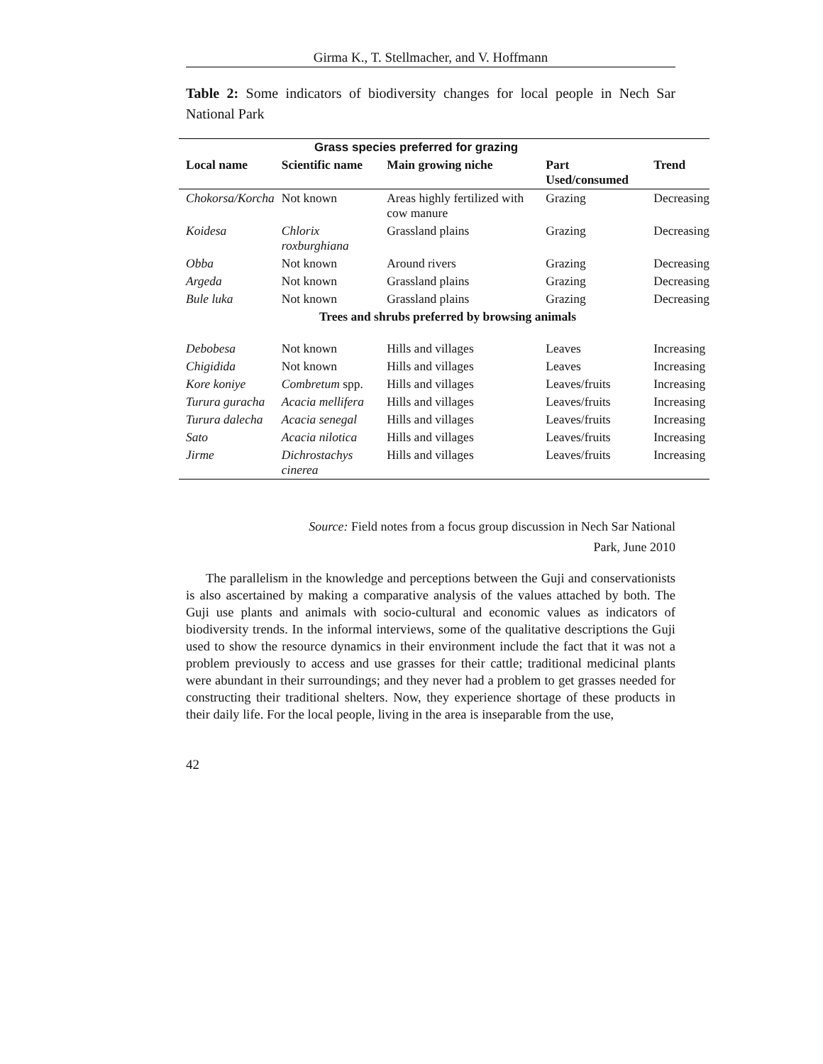Girma K., T. Stellmacher, and V. Hoffmann
Table 2: Some indicators of biodiversity changes for local people in Nech Sar National Park
| Grass species preferred for grazing | | | | |
| --- | --- | --- | --- | --- |
| Local name | Scientific name | Main growing niche | Part Used/consumed | Trend |
| Chokorsa/Korcha | Not known | Areas highly fertilized with cow manure | Grazing | Decreasing |
| Koidesa | Chlorix roxburghiana | Grassland plains | Grazing | Decreasing |
| Obba | Not known | Around rivers | Grazing | Decreasing |
| Argeda | Not known | Grassland plains | Grazing | Decreasing |
| Bule luka | Not known | Grassland plains | Grazing | Decreasing |
| Trees and shrubs preferred by browsing animals | | | | |
| Debobesa | Not known | Hills and villages | Leaves | Increasing |
| Chigidida | Not known | Hills and villages | Leaves | Increasing |
| Kore koniye | Combretum spp. | Hills and villages | Leaves/fruits | Increasing |
| Turura guracha | Acacia mellifera | Hills and villages | Leaves/fruits | Increasing |
| Turura dalecha | Acacia senegal | Hills and villages | Leaves/fruits | Increasing |
| Sato | Acacia nilotica | Hills and villages | Leaves/fruits | Increasing |
| Jirme | Dichrostachys cinerea | Hills and villages | Leaves/fruits | Increasing |
Source: Field notes from a focus group discussion in Nech Sar National
Park, June 2010
The parallelism in the knowledge and perceptions between the Guji and conservationists is also ascertained by making a comparative analysis of the values attached by both. The Guji use plants and animals with socio-cultural and economic values as indicators of biodiversity trends. In the informal interviews, some of the qualitative descriptions the Guji used to show the resource dynamics in their environment include the fact that it was not a problem previously to access and use grasses for their cattle; traditional medicinal plants were abundant in their surroundings; and they never had a problem to get grasses needed for constructing their traditional shelters. Now, they experience shortage of these products in their daily life. For the local people, living in the area is inseparable from the use,
42